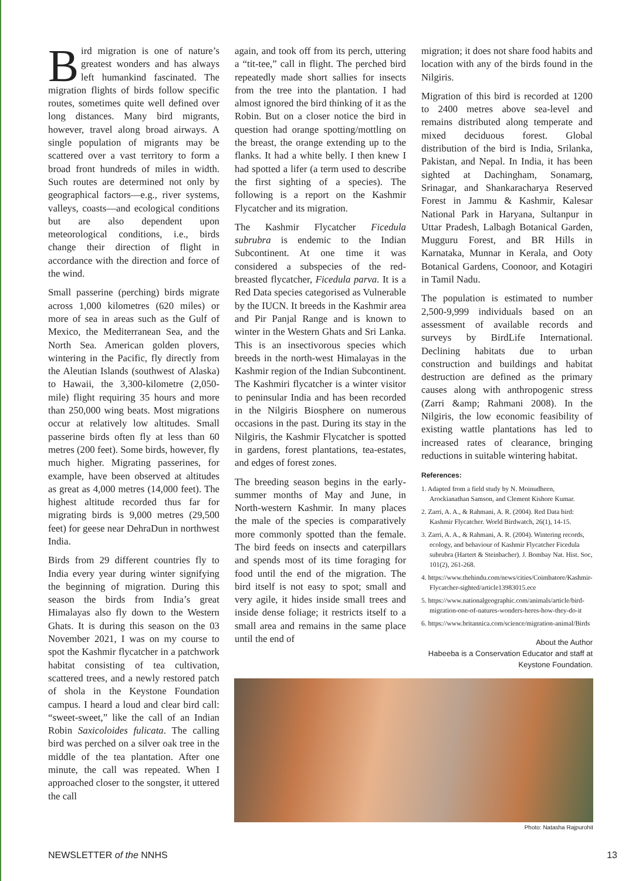Bird migration is one of nature’s greatest wonders and has always left humankind fascinated. The migration flights of birds follow specific routes, sometimes quite well defined over long distances. Many bird migrants, however, travel along broad airways. A single population of migrants may be scattered over a vast territory to form a broad front hundreds of miles in width. Such routes are determined not only by geographical factors—e.g., river systems, valleys, coasts—and ecological conditions but are also dependent upon meteorological conditions, i.e., birds change their direction of flight in accordance with the direction and force of the wind.
Small passerine (perching) birds migrate across 1,000 kilometres (620 miles) or more of sea in areas such as the Gulf of Mexico, the Mediterranean Sea, and the North Sea. American golden plovers, wintering in the Pacific, fly directly from the Aleutian Islands (southwest of Alaska) to Hawaii, the 3,300-kilometre (2,050-mile) flight requiring 35 hours and more than 250,000 wing beats. Most migrations occur at relatively low altitudes. Small passerine birds often fly at less than 60 metres (200 feet). Some birds, however, fly much higher. Migrating passerines, for example, have been observed at altitudes as great as 4,000 metres (14,000 feet). The highest altitude recorded thus far for migrating birds is 9,000 metres (29,500 feet) for geese near DehraDun in northwest India.
Birds from 29 different countries fly to India every year during winter signifying the beginning of migration. During this season the birds from India’s great Himalayas also fly down to the Western Ghats. It is during this season on the 03 November 2021, I was on my course to spot the Kashmir flycatcher in a patchwork habitat consisting of tea cultivation, scattered trees, and a newly restored patch of shola in the Keystone Foundation campus. I heard a loud and clear bird call: “sweet-sweet,” like the call of an Indian Robin Saxicoloides fulicata. The calling bird was perched on a silver oak tree in the middle of the tea plantation. After one minute, the call was repeated. When I approached closer to the songster, it uttered the call
again, and took off from its perch, uttering a “tit-tee,” call in flight. The perched bird repeatedly made short sallies for insects from the tree into the plantation. I had almost ignored the bird thinking of it as the Robin. But on a closer notice the bird in question had orange spotting/mottling on the breast, the orange extending up to the flanks. It had a white belly. I then knew I had spotted a lifer (a term used to describe the first sighting of a species). The following is a report on the Kashmir Flycatcher and its migration.
The Kashmir Flycatcher Ficedula subrubra is endemic to the Indian Subcontinent. At one time it was considered a subspecies of the red- breasted flycatcher, Ficedula parva. It is a Red Data species categorised as Vulnerable by the IUCN. It breeds in the Kashmir area and Pir Panjal Range and is known to winter in the Western Ghats and Sri Lanka. This is an insectivorous species which breeds in the north-west Himalayas in the Kashmir region of the Indian Subcontinent. The Kashmiri flycatcher is a winter visitor to peninsular India and has been recorded in the Nilgiris Biosphere on numerous occasions in the past. During its stay in the Nilgiris, the Kashmir Flycatcher is spotted in gardens, forest plantations, tea-estates, and edges of forest zones.
The breeding season begins in the early-summer months of May and June, in North-western Kashmir. In many places the male of the species is comparatively more commonly spotted than the female. The bird feeds on insects and caterpillars and spends most of its time foraging for food until the end of the migration. The bird itself is not easy to spot; small and very agile, it hides inside small trees and inside dense foliage; it restricts itself to a small area and remains in the same place until the end of
migration; it does not share food habits and location with any of the birds found in the Nilgiris.
Migration of this bird is recorded at 1200 to 2400 metres above sea-level and remains distributed along temperate and mixed deciduous forest. Global distribution of the bird is India, Srilanka, Pakistan, and Nepal. In India, it has been sighted at Dachingham, Sonamarg, Srinagar, and Shankaracharya Reserved Forest in Jammu & Kashmir, Kalesar National Park in Haryana, Sultanpur in Uttar Pradesh, Lalbagh Botanical Garden, Mugguru Forest, and BR Hills in Karnataka, Munnar in Kerala, and Ooty Botanical Gardens, Coonoor, and Kotagiri in Tamil Nadu.
The population is estimated to number 2,500-9,999 individuals based on an assessment of available records and surveys by BirdLife International. Declining habitats due to urban construction and buildings and habitat destruction are defined as the primary causes along with anthropogenic stress (Zarri &amp; Rahmani 2008). In the Nilgiris, the low economic feasibility of existing wattle plantations has led to increased rates of clearance, bringing reductions in suitable wintering habitat.
References:
1. Adapted from a field study by N. Moinudheen, Arockianathan Samson, and Clement Kishore Kumar.
2. Zarri, A. A., & Rahmani, A. R. (2004). Red Data bird: Kashmir Flycatcher. World Birdwatch, 26(1), 14-15.
3. Zarri, A. A., & Rahmani, A. R. (2004). Wintering records, ecology, and behaviour of Kashmir Flycatcher Ficedula subrubra (Hartert & Steinbacher). J. Bombay Nat. Hist. Soc, 101(2), 261-268.
4. https://www.thehindu.com/news/cities/Coimbatore/Kashmir-Flycatcher-sighted/article13983015.ece
5. https://www.nationalgeographic.com/animals/article/bird-migration-one-of-natures-wonders-heres-how-they-do-it
6. https://www.britannica.com/science/migration-animal/Birds
About the Author
Habeeba is a Conservation Educator and staff at Keystone Foundation.
Photo: Natasha Rajpurohit
NEWSLETTER of the NNHS 13